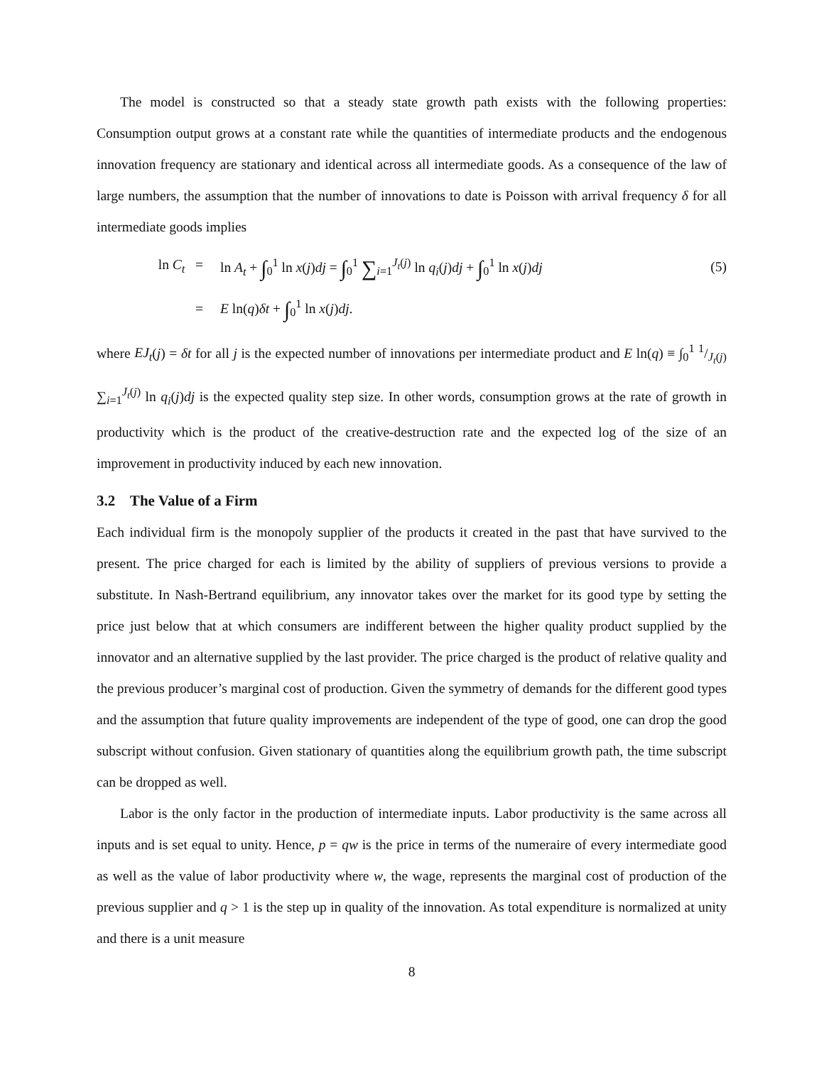The model is constructed so that a steady state growth path exists with the following properties: Consumption output grows at a constant rate while the quantities of intermediate products and the endogenous innovation frequency are stationary and identical across all intermediate goods. As a consequence of the law of large numbers, the assumption that the number of innovations to date is Poisson with arrival frequency δ for all intermediate goods implies
ln C<sub>t</sub> =
ln A<sub>t</sub> + ∫<sub>0</sub><sup>1</sup> ln x(j)dj = ∫<sub>0</sub><sup>1</sup> ∑<sub>i=1</sub><sup>J<sub>t</sub>(j)</sup> ln q<sub>i</sub>(j)dj + ∫<sub>0</sub><sup>1</sup> ln x(j)dj
(5)
= E ln(q)δt + ∫<sub>0</sub><sup>1</sup> ln x(j)dj.
where EJ<sub>t</sub>(j) = δt for all j is the expected number of innovations per intermediate product and E ln(q) ≡ ∫<sub>0</sub><sup>1</sup> 1/J<sub>t</sub>(j) ∑<sub>i=1</sub><sup>J<sub>t</sub>(j)</sup> ln q<sub>i</sub>(j)dj is the expected quality step size. In other words, consumption grows at the rate of growth in productivity which is the product of the creative-destruction rate and the expected log of the size of an improvement in productivity induced by each new innovation.
3.2 The Value of a Firm
Each individual firm is the monopoly supplier of the products it created in the past that have survived to the present. The price charged for each is limited by the ability of suppliers of previous versions to provide a substitute. In Nash-Bertrand equilibrium, any innovator takes over the market for its good type by setting the price just below that at which consumers are indifferent between the higher quality product supplied by the innovator and an alternative supplied by the last provider. The price charged is the product of relative quality and the previous producer’s marginal cost of production. Given the symmetry of demands for the different good types and the assumption that future quality improvements are independent of the type of good, one can drop the good subscript without confusion. Given stationary of quantities along the equilibrium growth path, the time subscript can be dropped as well.
Labor is the only factor in the production of intermediate inputs. Labor productivity is the same across all inputs and is set equal to unity. Hence, p = qw is the price in terms of the numeraire of every intermediate good as well as the value of labor productivity where w, the wage, represents the marginal cost of production of the previous supplier and q > 1 is the step up in quality of the innovation. As total expenditure is normalized at unity and there is a unit measure
8